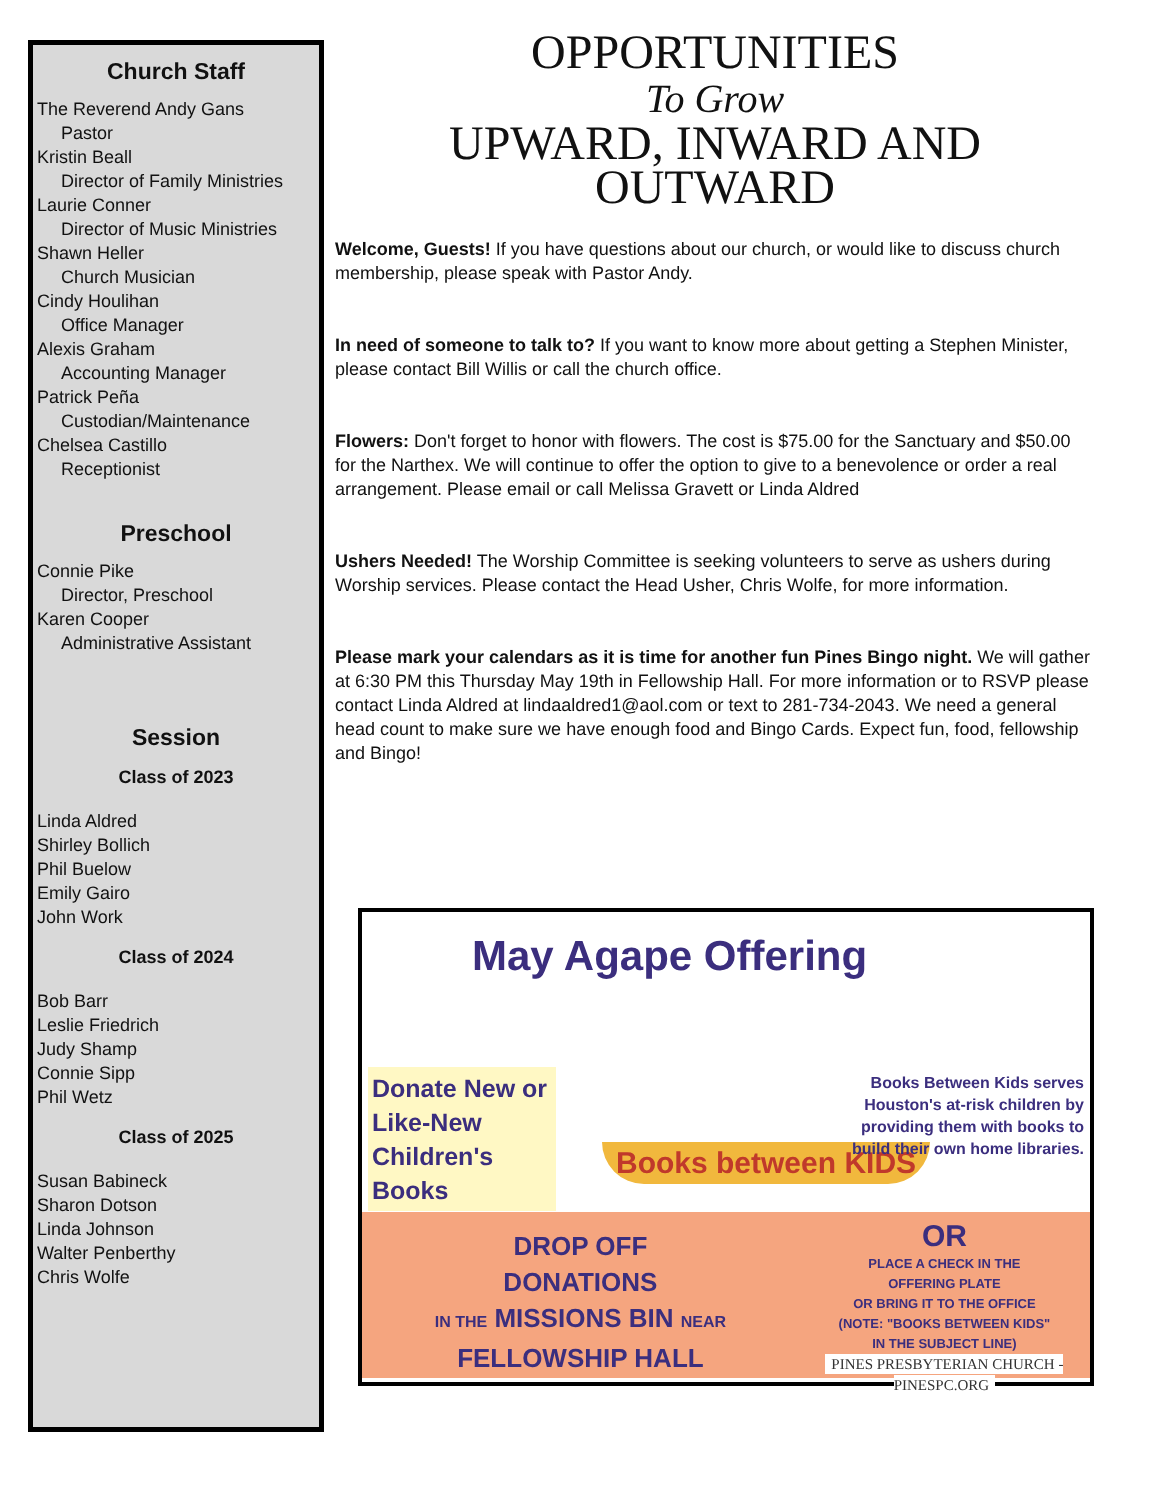Church Staff
The Reverend Andy Gans
Pastor
Kristin Beall
Director of Family Ministries
Laurie Conner
Director of Music Ministries
Shawn Heller
Church Musician
Cindy Houlihan
Office Manager
Alexis Graham
Accounting Manager
Patrick Peña
Custodian/Maintenance
Chelsea Castillo
Receptionist
Preschool
Connie Pike
Director, Preschool
Karen Cooper
Administrative Assistant
Session
Class of 2023
Linda Aldred
Shirley Bollich
Phil Buelow
Emily Gairo
John Work
Class of 2024
Bob Barr
Leslie Friedrich
Judy Shamp
Connie Sipp
Phil Wetz
Class of 2025
Susan Babineck
Sharon Dotson
Linda Johnson
Walter Penberthy
Chris Wolfe
OPPORTUNITIES
To Grow
UPWARD, INWARD AND OUTWARD
Welcome, Guests! If you have questions about our church, or would like to discuss church membership, please speak with Pastor Andy.
In need of someone to talk to? If you want to know more about getting a Stephen Minister, please contact Bill Willis or call the church office.
Flowers: Don't forget to honor with flowers. The cost is $75.00 for the Sanctuary and $50.00 for the Narthex. We will continue to offer the option to give to a benevolence or order a real arrangement. Please email or call Melissa Gravett or Linda Aldred
Ushers Needed! The Worship Committee is seeking volunteers to serve as ushers during Worship services. Please contact the Head Usher, Chris Wolfe, for more information.
Please mark your calendars as it is time for another fun Pines Bingo night. We will gather at 6:30 PM this Thursday May 19th in Fellowship Hall. For more information or to RSVP please contact Linda Aldred at lindaaldred1@aol.com or text to 281-734-2043. We need a general head count to make sure we have enough food and Bingo Cards. Expect fun, food, fellowship and Bingo!
May Agape Offering
Donate New or Like-New Children's Books
Books between KIDS
Books Between Kids serves Houston's at-risk children by providing them with books to build their own home libraries.
DROP OFF
DONATIONS
IN THE MISSIONS BIN NEAR
FELLOWSHIP HALL
OR
PLACE A CHECK IN THE
OFFERING PLATE
OR BRING IT TO THE OFFICE
(NOTE: "BOOKS BETWEEN KIDS"
IN THE SUBJECT LINE)
PINES PRESBYTERIAN CHURCH - PINESPC.ORG